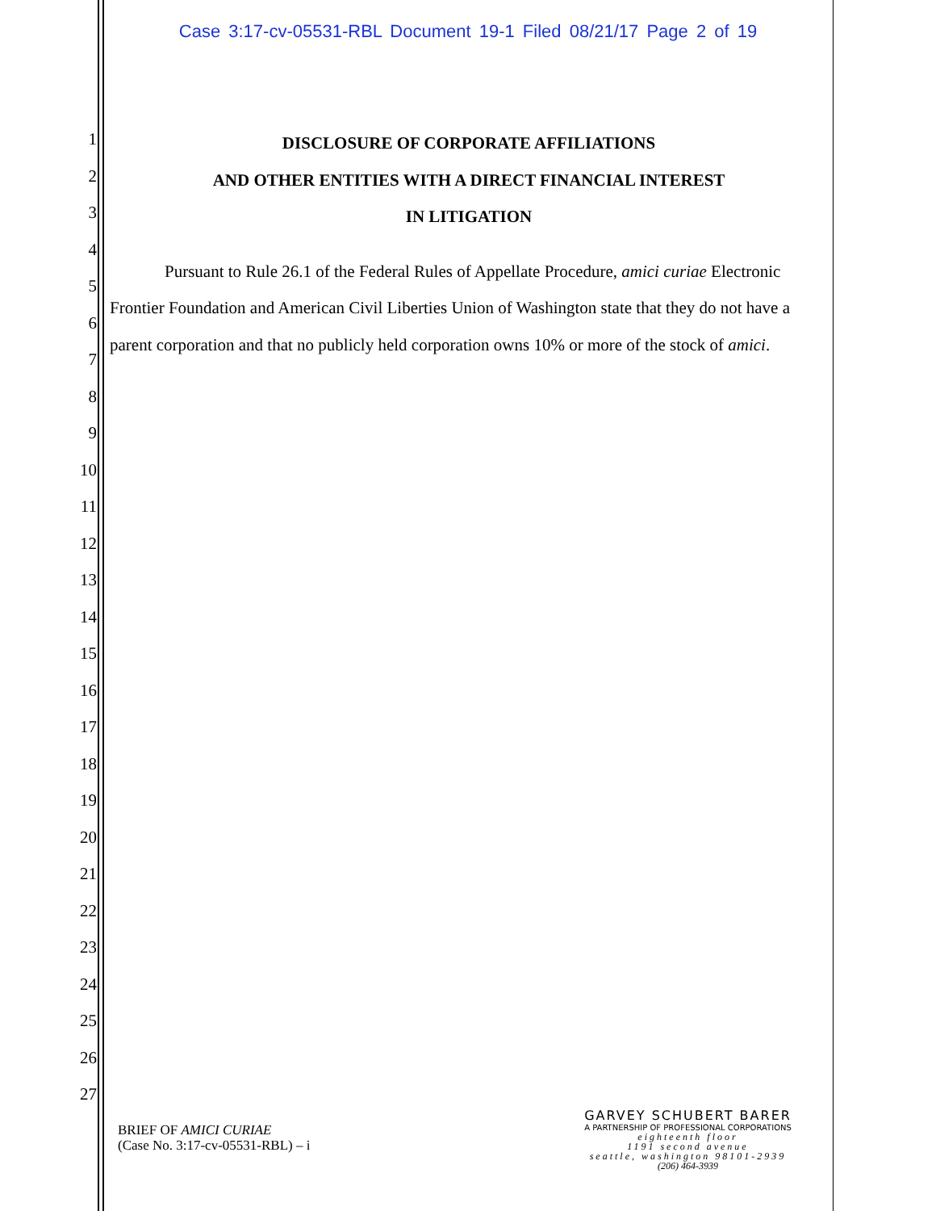Case 3:17-cv-05531-RBL Document 19-1 Filed 08/21/17 Page 2 of 19
1
2
3
4
5
6
7
8
9
10
11
12
13
14
15
16
17
18
19
20
21
22
23
24
25
26
27
DISCLOSURE OF CORPORATE AFFILIATIONS
AND OTHER ENTITIES WITH A DIRECT FINANCIAL INTEREST
IN LITIGATION
Pursuant to Rule 26.1 of the Federal Rules of Appellate Procedure, amici curiae Electronic Frontier Foundation and American Civil Liberties Union of Washington state that they do not have a parent corporation and that no publicly held corporation owns 10% or more of the stock of amici.
BRIEF OF AMICI CURIAE
(Case No. 3:17-cv-05531-RBL) – i
GARVEY SCHUBERT BARER
A PARTNERSHIP OF PROFESSIONAL CORPORATIONS
eighteenth floor
1191 second avenue
seattle, washington 98101-2939
(206) 464-3939